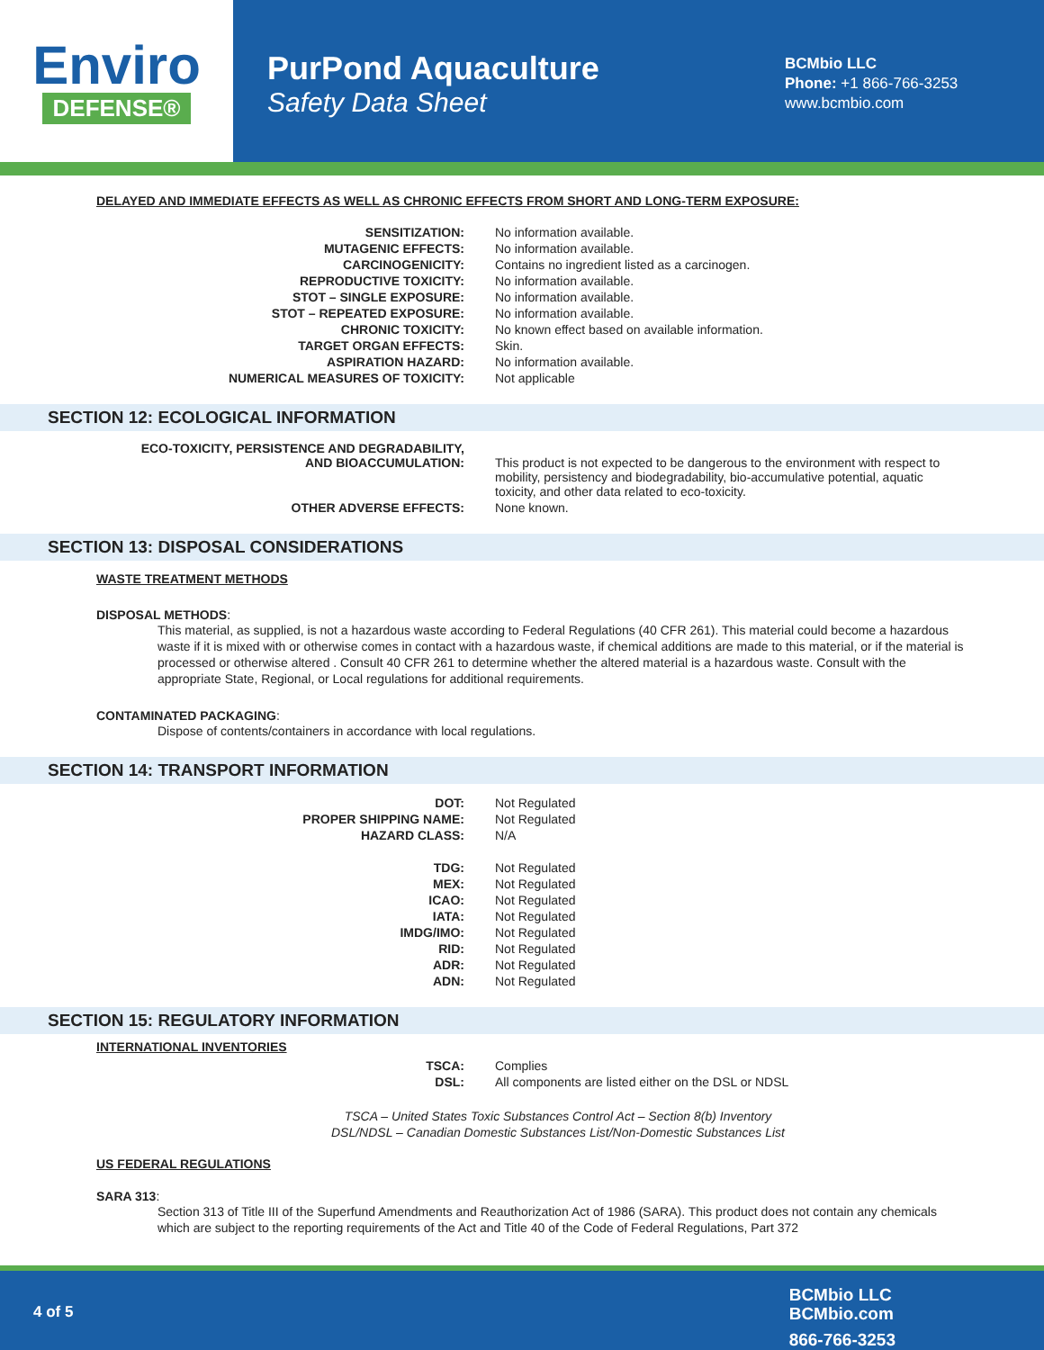Enviro
DEFENSE®
PurPond Aquaculture
Safety Data Sheet
BCMbio LLC
Phone: +1 866-766-3253
www.bcmbio.com
DELAYED AND IMMEDIATE EFFECTS AS WELL AS CHRONIC EFFECTS FROM SHORT AND LONG-TERM EXPOSURE:
| SENSITIZATION: | No information available. |
| MUTAGENIC EFFECTS: | No information available. |
| CARCINOGENICITY: | Contains no ingredient listed as a carcinogen. |
| REPRODUCTIVE TOXICITY: | No information available. |
| STOT – SINGLE EXPOSURE: | No information available. |
| STOT – REPEATED EXPOSURE: | No information available. |
| CHRONIC TOXICITY: | No known effect based on available information. |
| TARGET ORGAN EFFECTS: | Skin. |
| ASPIRATION HAZARD: | No information available. |
| NUMERICAL MEASURES OF TOXICITY: | Not applicable |
SECTION 12: ECOLOGICAL INFORMATION
| ECO-TOXICITY, PERSISTENCE AND DEGRADABILITY, AND BIOACCUMULATION: | This product is not expected to be dangerous to the environment with respect to mobility, persistency and biodegradability, bio-accumulative potential, aquatic toxicity, and other data related to eco-toxicity. |
| OTHER ADVERSE EFFECTS: | None known. |
SECTION 13: DISPOSAL CONSIDERATIONS
WASTE TREATMENT METHODS
DISPOSAL METHODS:
This material, as supplied, is not a hazardous waste according to Federal Regulations (40 CFR 261). This material could become a hazardous waste if it is mixed with or otherwise comes in contact with a hazardous waste, if chemical additions are made to this material, or if the material is processed or otherwise altered . Consult 40 CFR 261 to determine whether the altered material is a hazardous waste. Consult with the appropriate State, Regional, or Local regulations for additional requirements.
CONTAMINATED PACKAGING:
Dispose of contents/containers in accordance with local regulations.
SECTION 14: TRANSPORT INFORMATION
| DOT: | Not Regulated |
| PROPER SHIPPING NAME: | Not Regulated |
| HAZARD CLASS: | N/A |
| TDG: | Not Regulated |
| MEX: | Not Regulated |
| ICAO: | Not Regulated |
| IATA: | Not Regulated |
| IMDG/IMO: | Not Regulated |
| RID: | Not Regulated |
| ADR: | Not Regulated |
| ADN: | Not Regulated |
SECTION 15: REGULATORY INFORMATION
INTERNATIONAL INVENTORIES
| TSCA: | Complies |
| DSL: | All components are listed either on the DSL or NDSL |
TSCA – United States Toxic Substances Control Act – Section 8(b) Inventory
DSL/NDSL – Canadian Domestic Substances List/Non-Domestic Substances List
US FEDERAL REGULATIONS
SARA 313:
Section 313 of Title III of the Superfund Amendments and Reauthorization Act of 1986 (SARA). This product does not contain any chemicals which are subject to the reporting requirements of the Act and Title 40 of the Code of Federal Regulations, Part 372
4 of 5
BCMbio LLC
BCMbio.com
866-766-3253